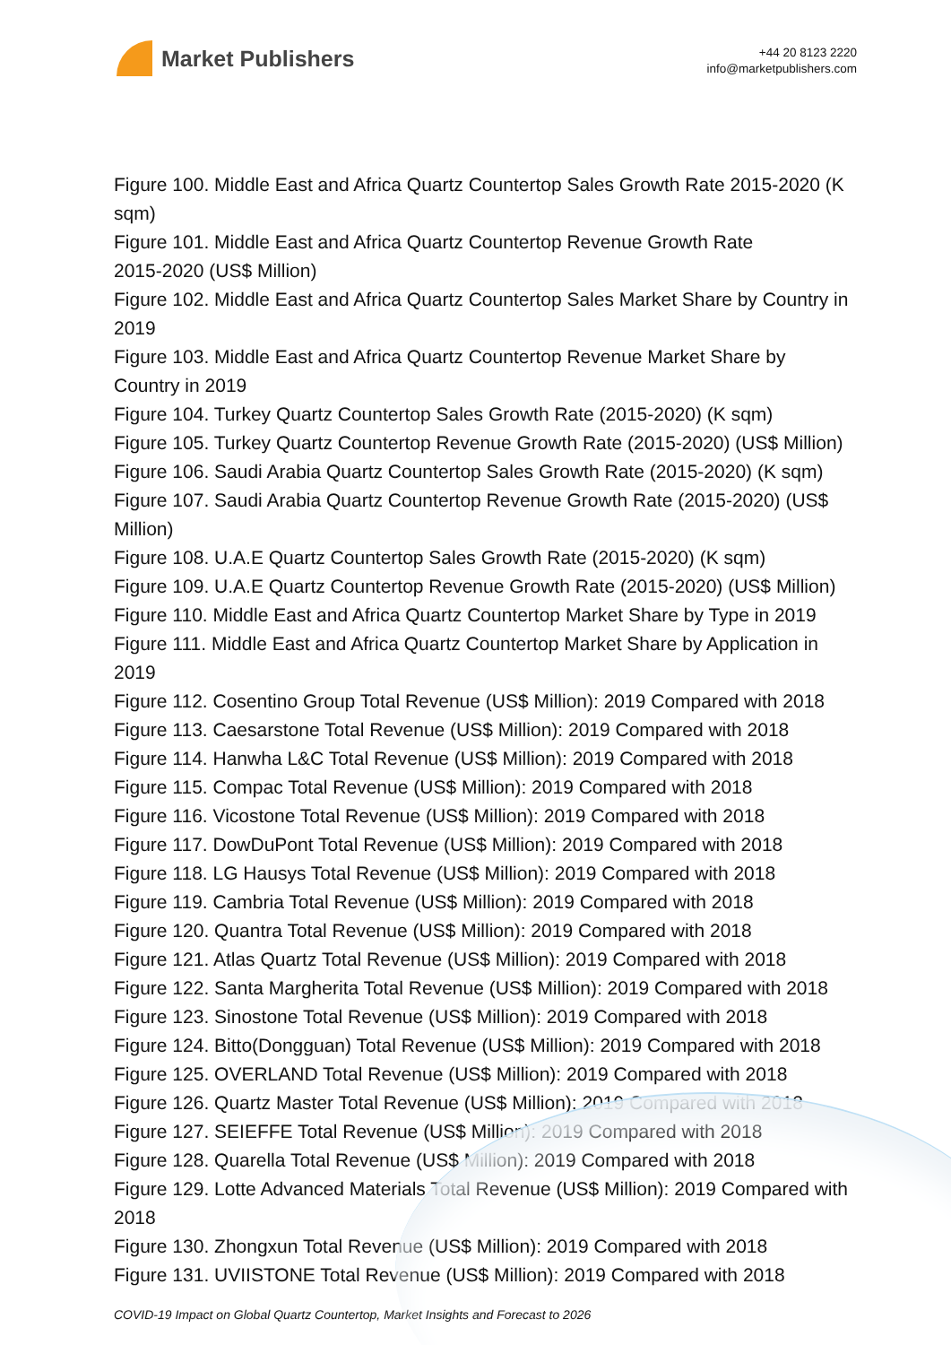Market Publishers
+44 20 8123 2220
info@marketpublishers.com
Figure 100. Middle East and Africa Quartz Countertop Sales Growth Rate 2015-2020 (K sqm)
Figure 101. Middle East and Africa Quartz Countertop Revenue Growth Rate
2015-2020 (US$ Million)
Figure 102. Middle East and Africa Quartz Countertop Sales Market Share by Country in 2019
Figure 103. Middle East and Africa Quartz Countertop Revenue Market Share by
Country in 2019
Figure 104. Turkey Quartz Countertop Sales Growth Rate (2015-2020) (K sqm)
Figure 105. Turkey Quartz Countertop Revenue Growth Rate (2015-2020) (US$ Million)
Figure 106. Saudi Arabia Quartz Countertop Sales Growth Rate (2015-2020) (K sqm)
Figure 107. Saudi Arabia Quartz Countertop Revenue Growth Rate (2015-2020) (US$ Million)
Figure 108. U.A.E Quartz Countertop Sales Growth Rate (2015-2020) (K sqm)
Figure 109. U.A.E Quartz Countertop Revenue Growth Rate (2015-2020) (US$ Million)
Figure 110. Middle East and Africa Quartz Countertop Market Share by Type in 2019
Figure 111. Middle East and Africa Quartz Countertop Market Share by Application in 2019
Figure 112. Cosentino Group Total Revenue (US$ Million): 2019 Compared with 2018
Figure 113. Caesarstone Total Revenue (US$ Million): 2019 Compared with 2018
Figure 114. Hanwha L&C Total Revenue (US$ Million): 2019 Compared with 2018
Figure 115. Compac Total Revenue (US$ Million): 2019 Compared with 2018
Figure 116. Vicostone Total Revenue (US$ Million): 2019 Compared with 2018
Figure 117. DowDuPont Total Revenue (US$ Million): 2019 Compared with 2018
Figure 118. LG Hausys Total Revenue (US$ Million): 2019 Compared with 2018
Figure 119. Cambria Total Revenue (US$ Million): 2019 Compared with 2018
Figure 120. Quantra Total Revenue (US$ Million): 2019 Compared with 2018
Figure 121. Atlas Quartz Total Revenue (US$ Million): 2019 Compared with 2018
Figure 122. Santa Margherita Total Revenue (US$ Million): 2019 Compared with 2018
Figure 123. Sinostone Total Revenue (US$ Million): 2019 Compared with 2018
Figure 124. Bitto(Dongguan) Total Revenue (US$ Million): 2019 Compared with 2018
Figure 125. OVERLAND Total Revenue (US$ Million): 2019 Compared with 2018
Figure 126. Quartz Master Total Revenue (US$ Million): 2019 Compared with 2018
Figure 127. SEIEFFE Total Revenue (US$ Million): 2019 Compared with 2018
Figure 128. Quarella Total Revenue (US$ Million): 2019 Compared with 2018
Figure 129. Lotte Advanced Materials Total Revenue (US$ Million): 2019 Compared with 2018
Figure 130. Zhongxun Total Revenue (US$ Million): 2019 Compared with 2018
Figure 131. UVIISTONE Total Revenue (US$ Million): 2019 Compared with 2018
COVID-19 Impact on Global Quartz Countertop, Market Insights and Forecast to 2026